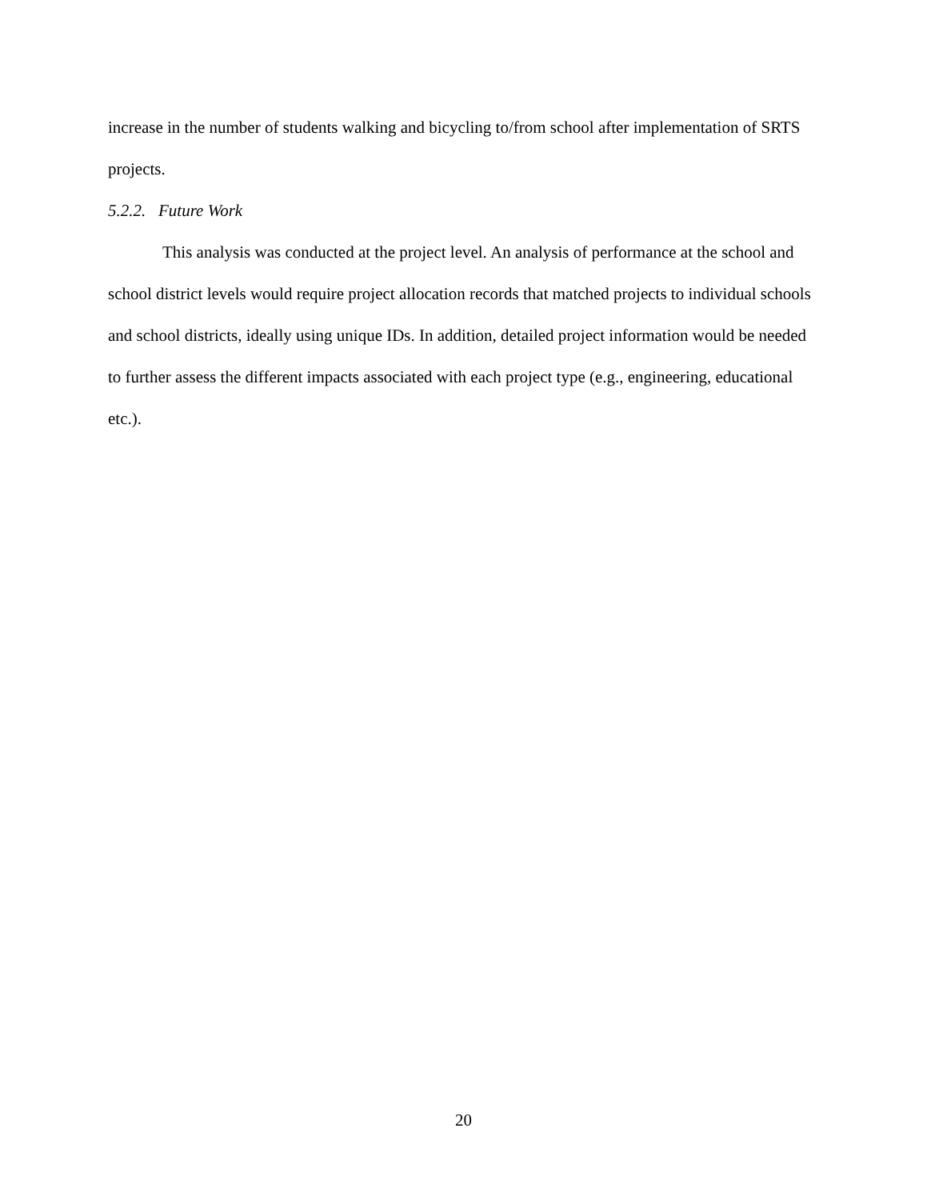increase in the number of students walking and bicycling to/from school after implementation of SRTS projects.
5.2.2. Future Work
This analysis was conducted at the project level. An analysis of performance at the school and school district levels would require project allocation records that matched projects to individual schools and school districts, ideally using unique IDs. In addition, detailed project information would be needed to further assess the different impacts associated with each project type (e.g., engineering, educational etc.).
20